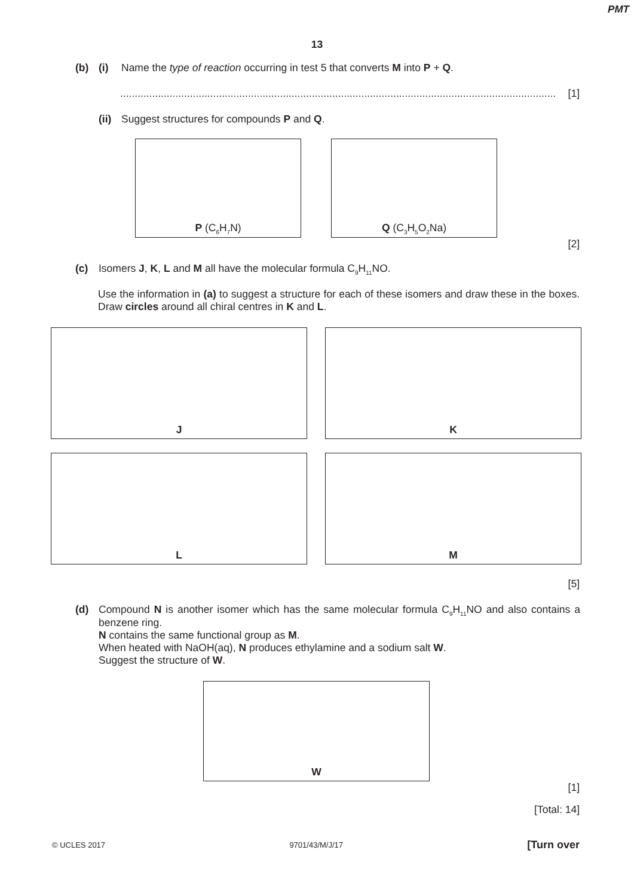PMT
13
(b) (i) Name the type of reaction occurring in test 5 that converts M into P + Q.
......................................................................................................................................................... [1]
(ii)
Suggest structures for compounds P and Q.
P (C<sub>6</sub>H<sub>7</sub>N) Q (C<sub>3</sub>H<sub>5</sub>O<sub>2</sub>Na)
[2]
(c) Isomers J, K, L and M all have the molecular formula C<sub>9</sub>H<sub>11</sub>NO.
Use the information in (a) to suggest a structure for each of these isomers and draw these in the boxes. Draw circles around all chiral centres in K and L.
J
K
L
M
[5]
(d) Compound N is another isomer which has the same molecular formula C<sub>9</sub>H<sub>11</sub>NO and also contains a benzene ring.
N contains the same functional group as M.
When heated with NaOH(aq), N produces ethylamine and a sodium salt W.
Suggest the structure of W.
W
[1]
[Total: 14]
© UCLES 2017 9701/43/M/J/17 [Turn over